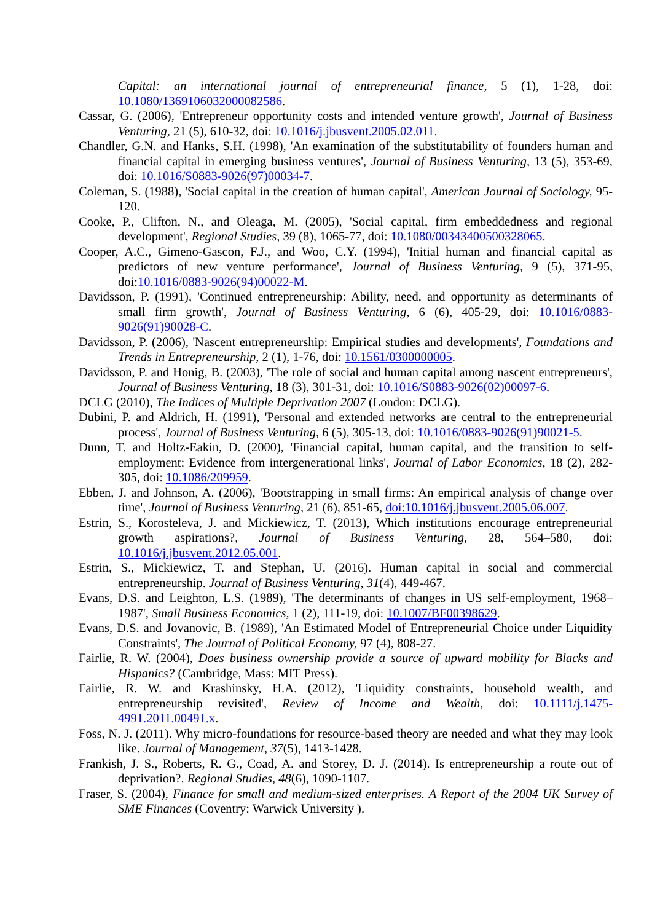Capital: an international journal of entrepreneurial finance, 5 (1), 1-28, doi: 10.1080/1369106032000082586.
Cassar, G. (2006), 'Entrepreneur opportunity costs and intended venture growth', Journal of Business Venturing, 21 (5), 610-32, doi: 10.1016/j.jbusvent.2005.02.011.
Chandler, G.N. and Hanks, S.H. (1998), 'An examination of the substitutability of founders human and financial capital in emerging business ventures', Journal of Business Venturing, 13 (5), 353-69, doi: 10.1016/S0883-9026(97)00034-7.
Coleman, S. (1988), 'Social capital in the creation of human capital', American Journal of Sociology, 95-120.
Cooke, P., Clifton, N., and Oleaga, M. (2005), 'Social capital, firm embeddedness and regional development', Regional Studies, 39 (8), 1065-77, doi: 10.1080/00343400500328065.
Cooper, A.C., Gimeno-Gascon, F.J., and Woo, C.Y. (1994), 'Initial human and financial capital as predictors of new venture performance', Journal of Business Venturing, 9 (5), 371-95, doi:10.1016/0883-9026(94)00022-M.
Davidsson, P. (1991), 'Continued entrepreneurship: Ability, need, and opportunity as determinants of small firm growth', Journal of Business Venturing, 6 (6), 405-29, doi: 10.1016/0883-9026(91)90028-C.
Davidsson, P. (2006), 'Nascent entrepreneurship: Empirical studies and developments', Foundations and Trends in Entrepreneurship, 2 (1), 1-76, doi: 10.1561/0300000005.
Davidsson, P. and Honig, B. (2003), 'The role of social and human capital among nascent entrepreneurs', Journal of Business Venturing, 18 (3), 301-31, doi: 10.1016/S0883-9026(02)00097-6.
DCLG (2010), The Indices of Multiple Deprivation 2007 (London: DCLG).
Dubini, P. and Aldrich, H. (1991), 'Personal and extended networks are central to the entrepreneurial process', Journal of Business Venturing, 6 (5), 305-13, doi: 10.1016/0883-9026(91)90021-5.
Dunn, T. and Holtz-Eakin, D. (2000), 'Financial capital, human capital, and the transition to self-employment: Evidence from intergenerational links', Journal of Labor Economics, 18 (2), 282-305, doi: 10.1086/209959.
Ebben, J. and Johnson, A. (2006), 'Bootstrapping in small firms: An empirical analysis of change over time', Journal of Business Venturing, 21 (6), 851-65, doi:10.1016/j.jbusvent.2005.06.007.
Estrin, S., Korosteleva, J. and Mickiewicz, T. (2013), Which institutions encourage entrepreneurial growth aspirations?, Journal of Business Venturing, 28, 564–580, doi: 10.1016/j.jbusvent.2012.05.001.
Estrin, S., Mickiewicz, T. and Stephan, U. (2016). Human capital in social and commercial entrepreneurship. Journal of Business Venturing, 31(4), 449-467.
Evans, D.S. and Leighton, L.S. (1989), 'The determinants of changes in US self-employment, 1968–1987', Small Business Economics, 1 (2), 111-19, doi: 10.1007/BF00398629.
Evans, D.S. and Jovanovic, B. (1989), 'An Estimated Model of Entrepreneurial Choice under Liquidity Constraints', The Journal of Political Economy, 97 (4), 808-27.
Fairlie, R. W. (2004), Does business ownership provide a source of upward mobility for Blacks and Hispanics? (Cambridge, Mass: MIT Press).
Fairlie, R. W. and Krashinsky, H.A. (2012), 'Liquidity constraints, household wealth, and entrepreneurship revisited', Review of Income and Wealth, doi: 10.1111/j.1475-4991.2011.00491.x.
Foss, N. J. (2011). Why micro-foundations for resource-based theory are needed and what they may look like. Journal of Management, 37(5), 1413-1428.
Frankish, J. S., Roberts, R. G., Coad, A. and Storey, D. J. (2014). Is entrepreneurship a route out of deprivation?. Regional Studies, 48(6), 1090-1107.
Fraser, S. (2004), Finance for small and medium-sized enterprises. A Report of the 2004 UK Survey of SME Finances (Coventry: Warwick University ).